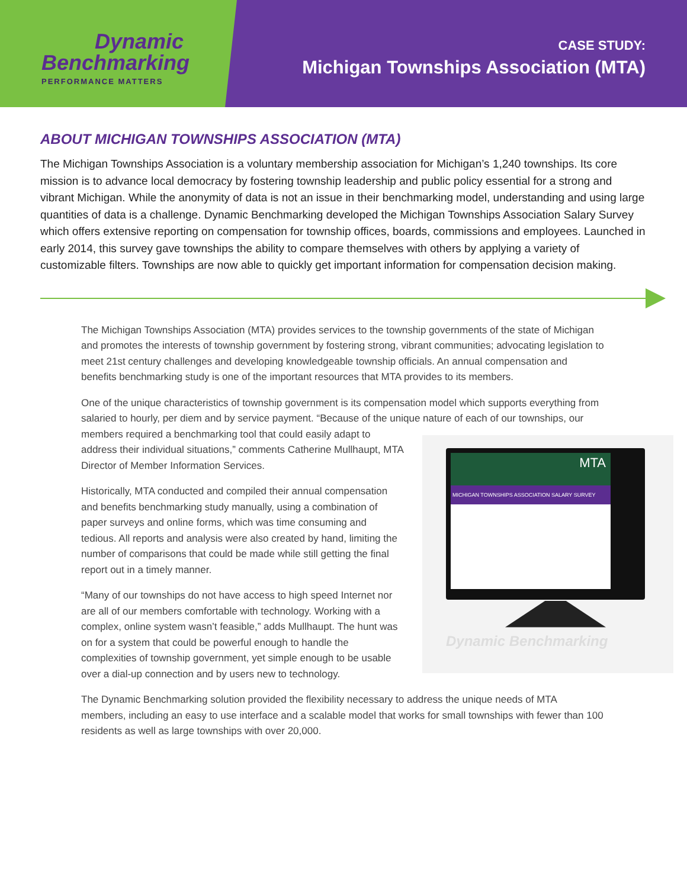Dynamic
Benchmarking
PERFORMANCE MATTERS
CASE STUDY:
Michigan Townships Association (MTA)
ABOUT MICHIGAN TOWNSHIPS ASSOCIATION (MTA)
The Michigan Townships Association is a voluntary membership association for Michigan’s 1,240 townships. Its core mission is to advance local democracy by fostering township leadership and public policy essential for a strong and vibrant Michigan. While the anonymity of data is not an issue in their benchmarking model, understanding and using large quantities of data is a challenge. Dynamic Benchmarking developed the Michigan Townships Association Salary Survey which offers extensive reporting on compensation for township offices, boards, commissions and employees. Launched in early 2014, this survey gave townships the ability to compare themselves with others by applying a variety of customizable filters. Townships are now able to quickly get important information for compensation decision making.
The Michigan Townships Association (MTA) provides services to the township governments of the state of Michigan and promotes the interests of township government by fostering strong, vibrant communities; advocating legislation to meet 21st century challenges and developing knowledgeable township officials. An annual compensation and benefits benchmarking study is one of the important resources that MTA provides to its members.
One of the unique characteristics of township government is its compensation model which supports everything from salaried to hourly, per diem and by service payment. “Because of the unique nature of MTA
MICHIGAN TOWNSHIPS ASSOCIATION SALARY SURVEY
Dynamic Benchmarking each of our townships, our members required a benchmarking tool that could easily adapt to address their individual situations,” comments Catherine Mullhaupt, MTA Director of Member Information Services.
Historically, MTA conducted and compiled their annual compensation and benefits benchmarking study manually, using a combination of paper surveys and online forms, which was time consuming and tedious. All reports and analysis were also created by hand, limiting the number of comparisons that could be made while still getting the final report out in a timely manner.
“Many of our townships do not have access to high speed Internet nor are all of our members comfortable with technology. Working with a complex, online system wasn’t feasible,” adds Mullhaupt. The hunt was on for a system that could be powerful enough to handle the complexities of township government, yet simple enough to be usable over a dial-up connection and by users new to technology.
The Dynamic Benchmarking solution provided the flexibility necessary to address the unique needs of MTA members, including an easy to use interface and a scalable model that works for small townships with fewer than 100 residents as well as large townships with over 20,000.